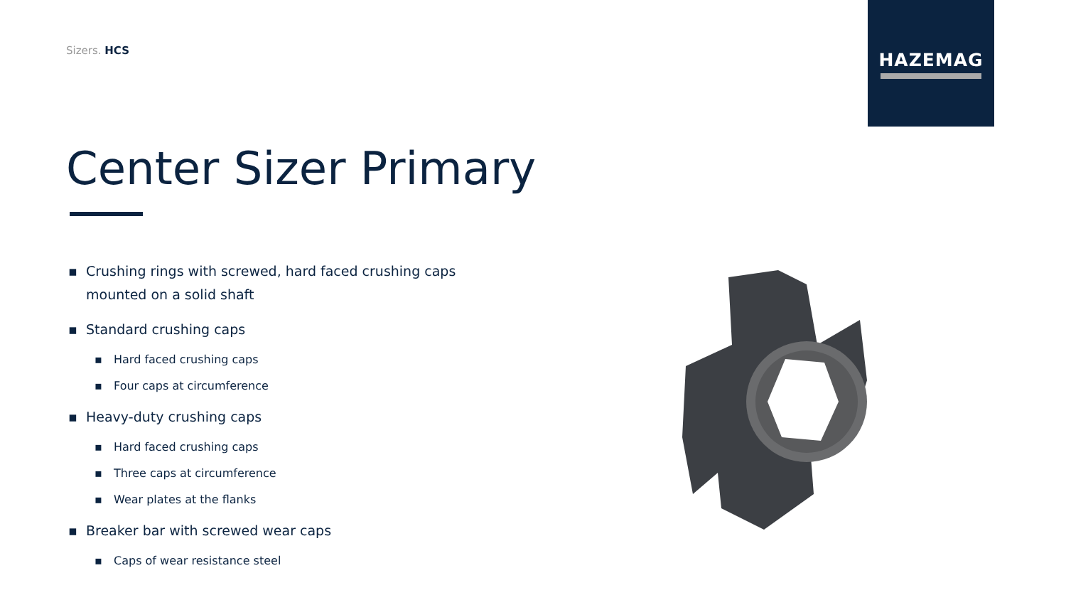Sizers. HCS
HAZEMAG
Center Sizer Primary
▪ Crushing rings with screwed, hard faced crushing caps mounted on a solid shaft
▪ Standard crushing caps
▪ Hard faced crushing caps
▪ Four caps at circumference
▪ Heavy-duty crushing caps
▪ Hard faced crushing caps
▪ Three caps at circumference
▪ Wear plates at the flanks
▪ Breaker bar with screwed wear caps
▪ Caps of wear resistance steel